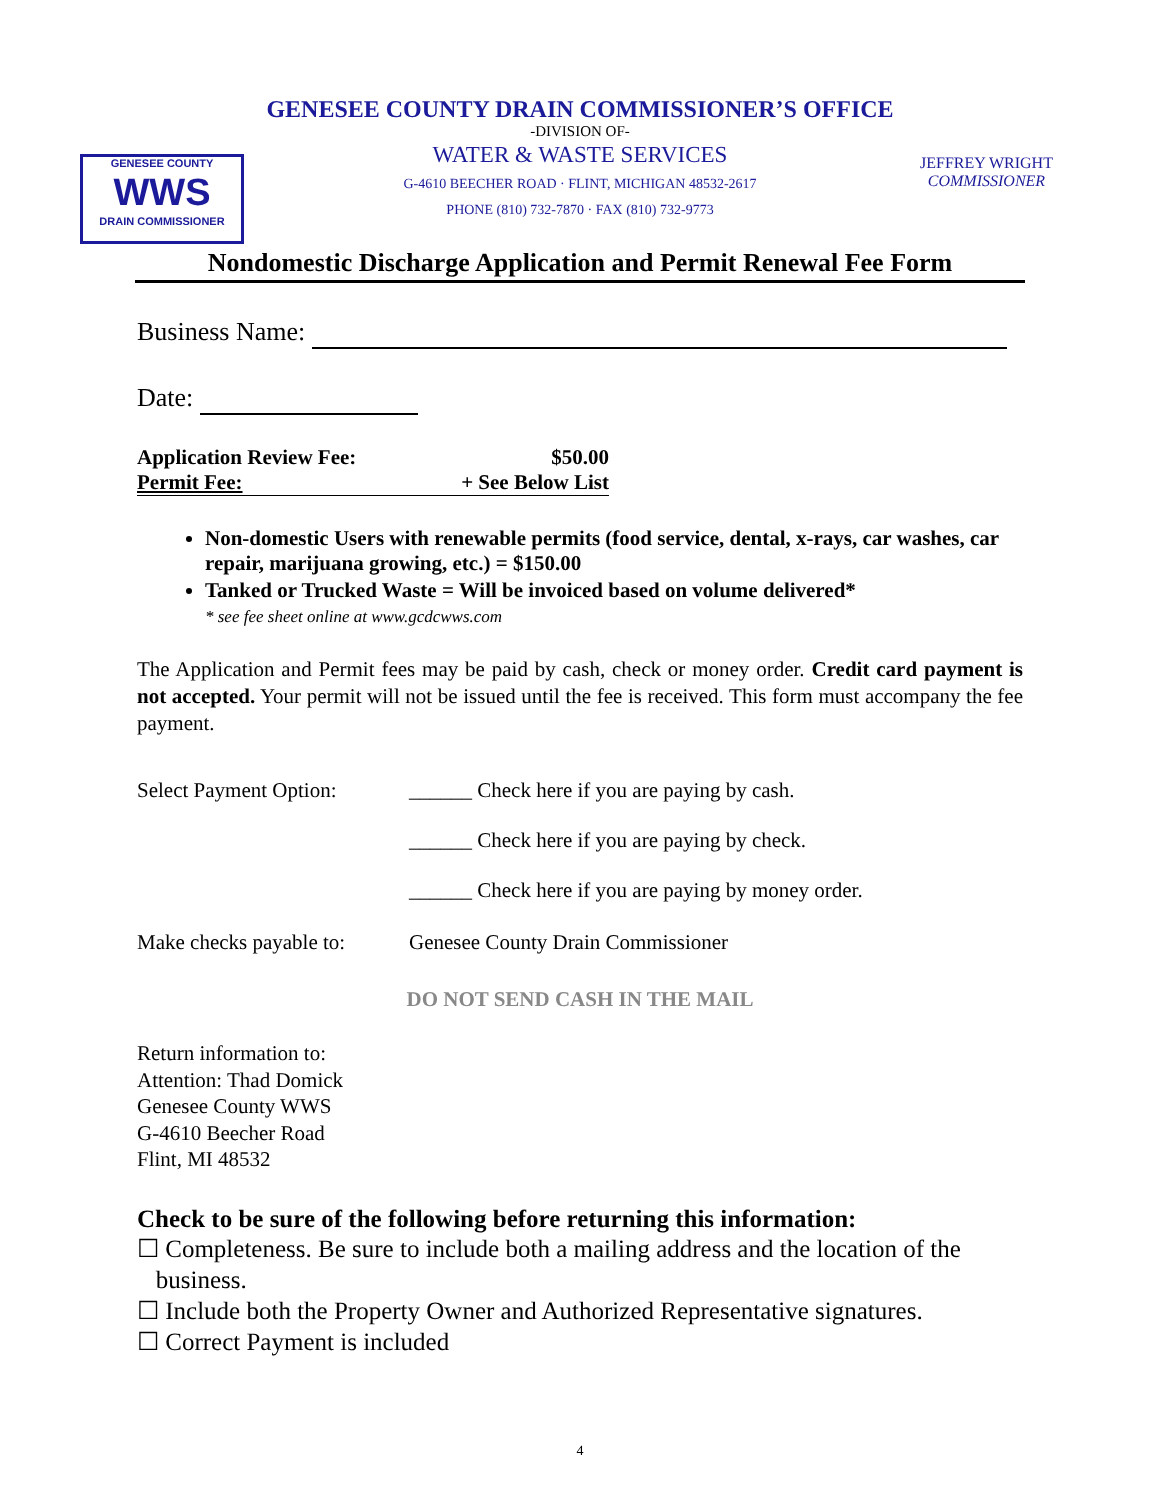GENESEE COUNTY
WWS
DRAIN COMMISSIONER
JEFFREY WRIGHT
COMMISSIONER
GENESEE COUNTY DRAIN COMMISSIONER’S OFFICE
-DIVISION OF-
WATER & WASTE SERVICES
G-4610 BEECHER ROAD · FLINT, MICHIGAN 48532-2617
PHONE (810) 732-7870 · FAX (810) 732-9773
Nondomestic Discharge Application and Permit Renewal Fee Form
Business Name:
Date:
Application Review Fee: $50.00
Permit Fee: + See Below List
Non-domestic Users with renewable permits (food service, dental, x-rays, car washes, car repair, marijuana growing, etc.) = $150.00
Tanked or Trucked Waste = Will be invoiced based on volume delivered*
* see fee sheet online at www.gcdcwws.com
The Application and Permit fees may be paid by cash, check or money order. Credit card payment is not accepted. Your permit will not be issued until the fee is received. This form must accompany the fee payment.
Select Payment Option: ______ Check here if you are paying by cash.
______ Check here if you are paying by check.
______ Check here if you are paying by money order.
Make checks payable to: Genesee County Drain Commissioner
DO NOT SEND CASH IN THE MAIL
Return information to:
Attention: Thad Domick
Genesee County WWS
G-4610 Beecher Road
Flint, MI 48532
Check to be sure of the following before returning this information:
☐ Completeness. Be sure to include both a mailing address and the location of the
business.
☐ Include both the Property Owner and Authorized Representative signatures.
☐ Correct Payment is included
4